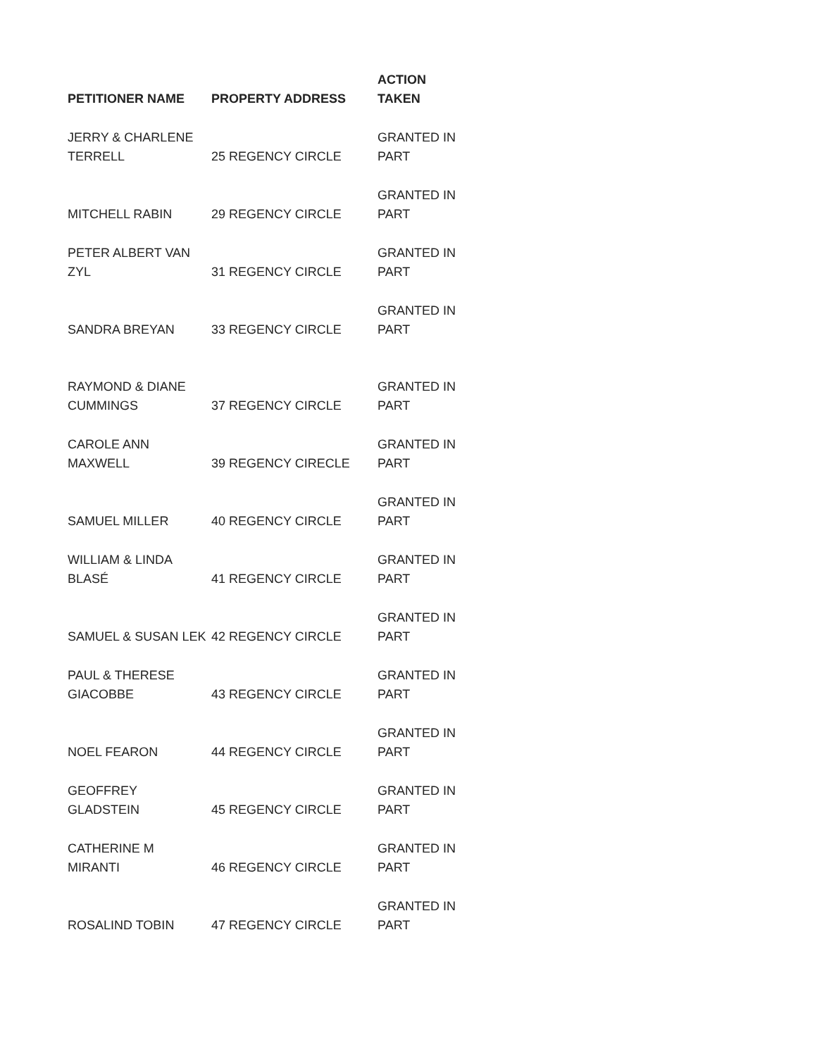| PETITIONER NAME | PROPERTY ADDRESS | ACTION TAKEN |
| --- | --- | --- |
| JERRY & CHARLENE TERRELL | 25 REGENCY CIRCLE | GRANTED IN PART |
| MITCHELL RABIN | 29 REGENCY CIRCLE | GRANTED IN PART |
| PETER ALBERT VAN ZYL | 31 REGENCY CIRCLE | GRANTED IN PART |
| SANDRA BREYAN | 33 REGENCY CIRCLE | GRANTED IN PART |
| RAYMOND & DIANE CUMMINGS | 37 REGENCY CIRCLE | GRANTED IN PART |
| CAROLE ANN MAXWELL | 39 REGENCY CIRECLE | GRANTED IN PART |
| SAMUEL MILLER | 40 REGENCY CIRCLE | GRANTED IN PART |
| WILLIAM & LINDA BLASÉ | 41 REGENCY CIRCLE | GRANTED IN PART |
| SAMUEL & SUSAN LEK | 42 REGENCY CIRCLE | GRANTED IN PART |
| PAUL & THERESE GIACOBBE | 43 REGENCY CIRCLE | GRANTED IN PART |
| NOEL FEARON | 44 REGENCY CIRCLE | GRANTED IN PART |
| GEOFFREY GLADSTEIN | 45 REGENCY CIRCLE | GRANTED IN PART |
| CATHERINE M MIRANTI | 46 REGENCY CIRCLE | GRANTED IN PART |
| ROSALIND TOBIN | 47 REGENCY CIRCLE | GRANTED IN PART |